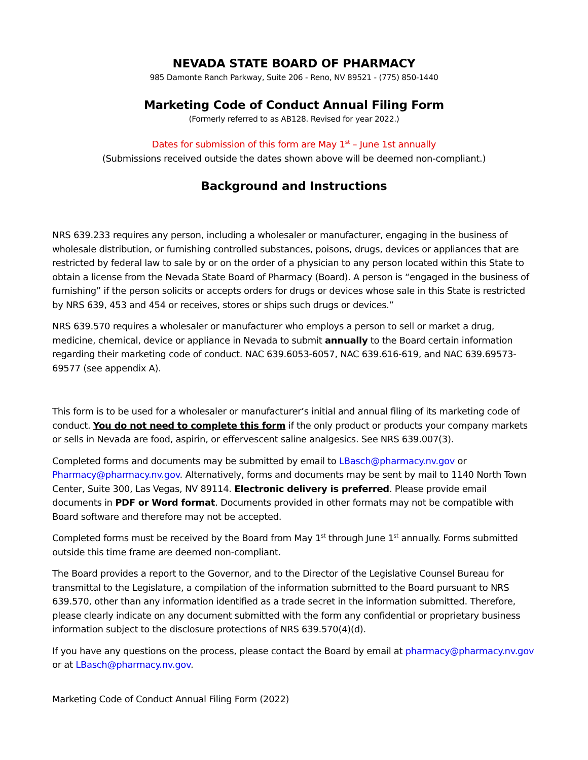NEVADA STATE BOARD OF PHARMACY
985 Damonte Ranch Parkway, Suite 206 - Reno, NV 89521 - (775) 850-1440
Marketing Code of Conduct Annual Filing Form
(Formerly referred to as AB128. Revised for year 2022.)
Dates for submission of this form are May 1<sup>st</sup> – June 1st annually
(Submissions received outside the dates shown above will be deemed non-compliant.)
Background and Instructions
NRS 639.233 requires any person, including a wholesaler or manufacturer, engaging in the business of wholesale distribution, or furnishing controlled substances, poisons, drugs, devices or appliances that are restricted by federal law to sale by or on the order of a physician to any person located within this State to obtain a license from the Nevada State Board of Pharmacy (Board). A person is “engaged in the business of furnishing” if the person solicits or accepts orders for drugs or devices whose sale in this State is restricted by NRS 639, 453 and 454 or receives, stores or ships such drugs or devices.”
NRS 639.570 requires a wholesaler or manufacturer who employs a person to sell or market a drug, medicine, chemical, device or appliance in Nevada to submit annually to the Board certain information regarding their marketing code of conduct. NAC 639.6053-6057, NAC 639.616-619, and NAC 639.69573-69577 (see appendix A).
This form is to be used for a wholesaler or manufacturer’s initial and annual filing of its marketing code of conduct. You do not need to complete this form if the only product or products your company markets or sells in Nevada are food, aspirin, or effervescent saline analgesics. See NRS 639.007(3).
Completed forms and documents may be submitted by email to LBasch@pharmacy.nv.gov or Pharmacy@pharmacy.nv.gov. Alternatively, forms and documents may be sent by mail to 1140 North Town Center, Suite 300, Las Vegas, NV 89114. Electronic delivery is preferred. Please provide email documents in PDF or Word format. Documents provided in other formats may not be compatible with Board software and therefore may not be accepted.
Completed forms must be received by the Board from May 1<sup>st</sup> through June 1<sup>st</sup> annually. Forms submitted outside this time frame are deemed non-compliant.
The Board provides a report to the Governor, and to the Director of the Legislative Counsel Bureau for transmittal to the Legislature, a compilation of the information submitted to the Board pursuant to NRS 639.570, other than any information identified as a trade secret in the information submitted. Therefore, please clearly indicate on any document submitted with the form any confidential or proprietary business information subject to the disclosure protections of NRS 639.570(4)(d).
If you have any questions on the process, please contact the Board by email at pharmacy@pharmacy.nv.gov or at LBasch@pharmacy.nv.gov.
Marketing Code of Conduct Annual Filing Form (2022)